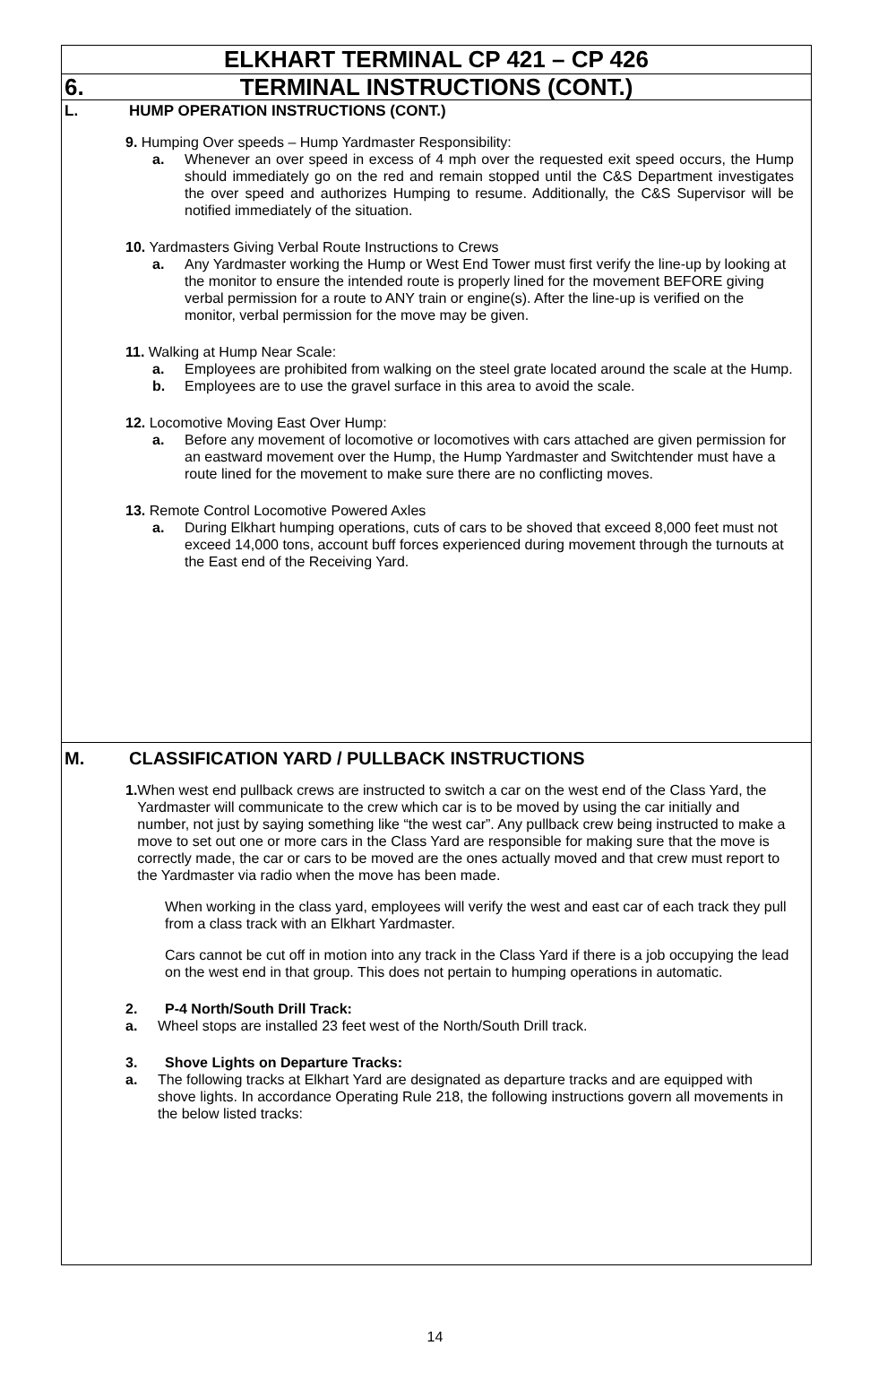ELKHART TERMINAL CP 421 – CP 426
6. TERMINAL INSTRUCTIONS (CONT.)
L. HUMP OPERATION INSTRUCTIONS (CONT.)
9. Humping Over speeds – Hump Yardmaster Responsibility:
a. Whenever an over speed in excess of 4 mph over the requested exit speed occurs, the Hump should immediately go on the red and remain stopped until the C&S Department investigates the over speed and authorizes Humping to resume. Additionally, the C&S Supervisor will be notified immediately of the situation.
10. Yardmasters Giving Verbal Route Instructions to Crews
a. Any Yardmaster working the Hump or West End Tower must first verify the line-up by looking at the monitor to ensure the intended route is properly lined for the movement BEFORE giving verbal permission for a route to ANY train or engine(s). After the line-up is verified on the monitor, verbal permission for the move may be given.
11. Walking at Hump Near Scale:
a. Employees are prohibited from walking on the steel grate located around the scale at the Hump.
b. Employees are to use the gravel surface in this area to avoid the scale.
12. Locomotive Moving East Over Hump:
a. Before any movement of locomotive or locomotives with cars attached are given permission for an eastward movement over the Hump, the Hump Yardmaster and Switchtender must have a route lined for the movement to make sure there are no conflicting moves.
13. Remote Control Locomotive Powered Axles
a. During Elkhart humping operations, cuts of cars to be shoved that exceed 8,000 feet must not exceed 14,000 tons, account buff forces experienced during movement through the turnouts at the East end of the Receiving Yard.
M. CLASSIFICATION YARD / PULLBACK INSTRUCTIONS
1. When west end pullback crews are instructed to switch a car on the west end of the Class Yard, the Yardmaster will communicate to the crew which car is to be moved by using the car initially and number, not just by saying something like “the west car”. Any pullback crew being instructed to make a move to set out one or more cars in the Class Yard are responsible for making sure that the move is correctly made, the car or cars to be moved are the ones actually moved and that crew must report to the Yardmaster via radio when the move has been made.
When working in the class yard, employees will verify the west and east car of each track they pull from a class track with an Elkhart Yardmaster.
Cars cannot be cut off in motion into any track in the Class Yard if there is a job occupying the lead on the west end in that group. This does not pertain to humping operations in automatic.
2. P-4 North/South Drill Track:
a. Wheel stops are installed 23 feet west of the North/South Drill track.
3. Shove Lights on Departure Tracks:
a. The following tracks at Elkhart Yard are designated as departure tracks and are equipped with shove lights. In accordance Operating Rule 218, the following instructions govern all movements in the below listed tracks:
14